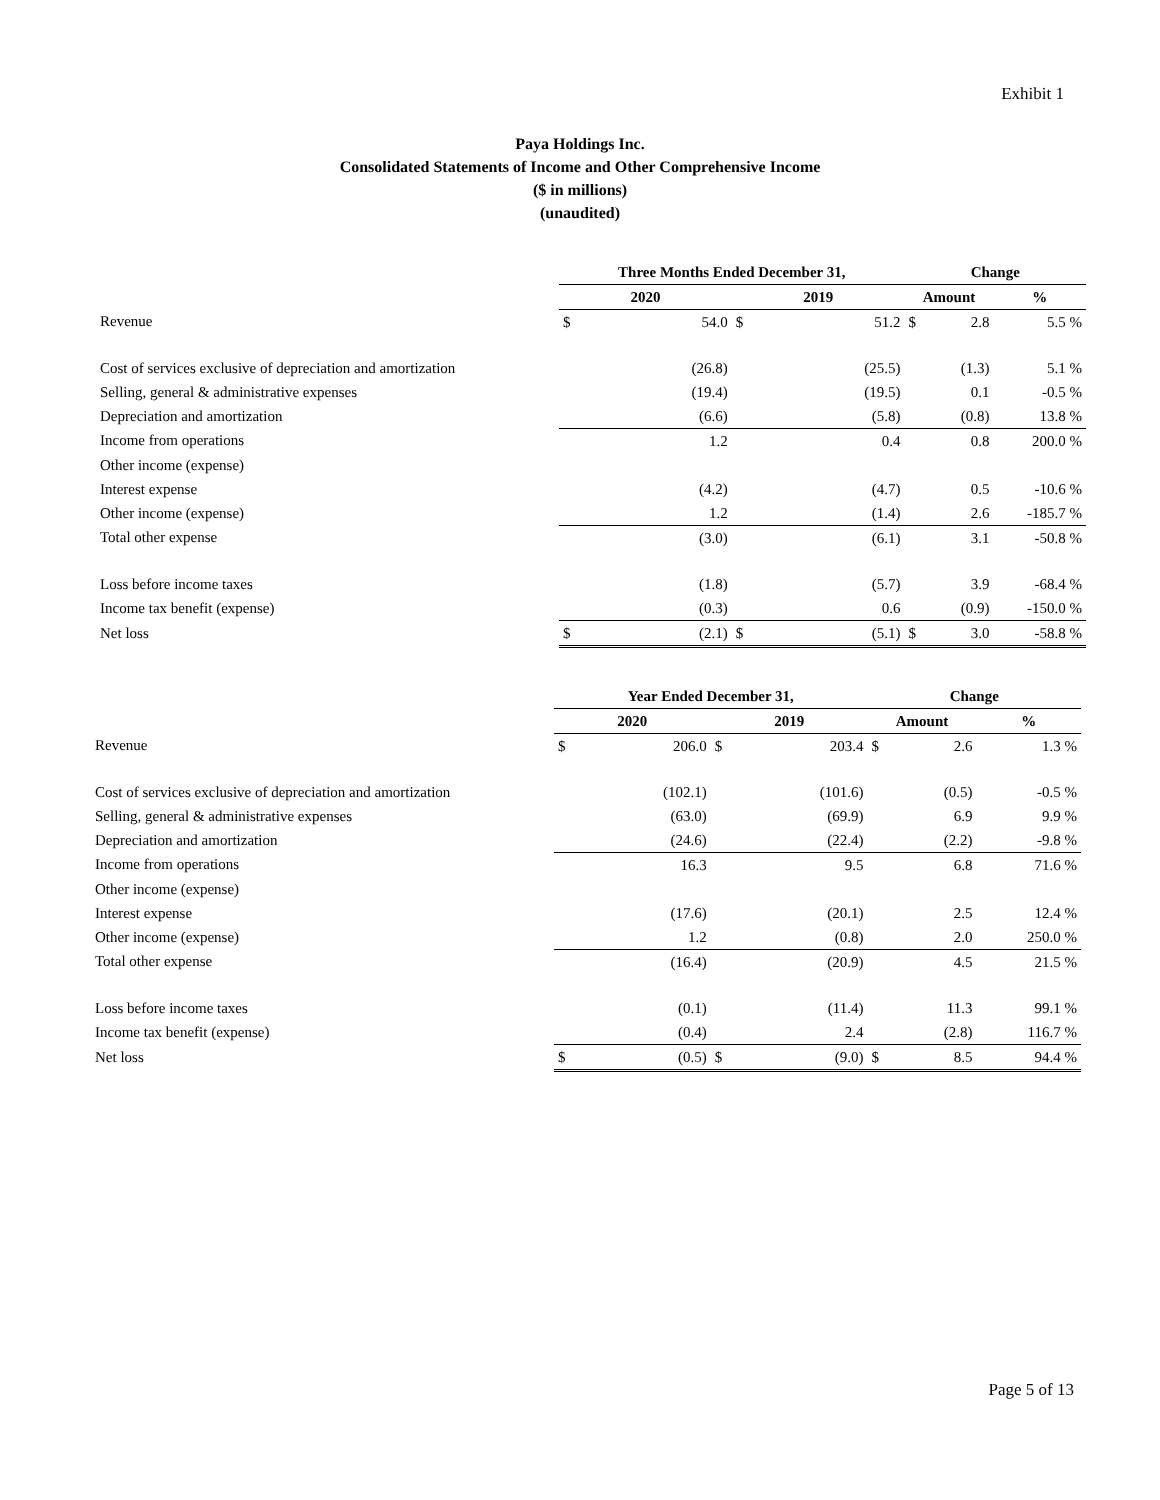Exhibit 1
Paya Holdings Inc.
Consolidated Statements of Income and Other Comprehensive Income
($ in millions)
(unaudited)
| | Three Months Ended December 31, | | | | Change | | |
| --- | --- | --- | --- | --- | --- | --- | --- |
| | 2020 | | 2019 | | Amount | | % |
| Revenue | $ | 54.0 | $ | 51.2 | $ | 2.8 | 5.5 % |
| Cost of services exclusive of depreciation and amortization | | (26.8) | | (25.5) | | (1.3) | 5.1 % |
| Selling, general & administrative expenses | | (19.4) | | (19.5) | | 0.1 | -0.5 % |
| Depreciation and amortization | | (6.6) | | (5.8) | | (0.8) | 13.8 % |
| Income from operations | | 1.2 | | 0.4 | | 0.8 | 200.0 % |
| Other income (expense) | | | | | | | |
| Interest expense | | (4.2) | | (4.7) | | 0.5 | -10.6 % |
| Other income (expense) | | 1.2 | | (1.4) | | 2.6 | -185.7 % |
| Total other expense | | (3.0) | | (6.1) | | 3.1 | -50.8 % |
| Loss before income taxes | | (1.8) | | (5.7) | | 3.9 | -68.4 % |
| Income tax benefit (expense) | | (0.3) | | 0.6 | | (0.9) | -150.0 % |
| Net loss | $ | (2.1) | $ | (5.1) | $ | 3.0 | -58.8 % |
| | Year Ended December 31, | | | | Change | | |
| --- | --- | --- | --- | --- | --- | --- | --- |
| | 2020 | | 2019 | | Amount | | % |
| Revenue | $ | 206.0 | $ | 203.4 | $ | 2.6 | 1.3 % |
| Cost of services exclusive of depreciation and amortization | | (102.1) | | (101.6) | | (0.5) | -0.5 % |
| Selling, general & administrative expenses | | (63.0) | | (69.9) | | 6.9 | 9.9 % |
| Depreciation and amortization | | (24.6) | | (22.4) | | (2.2) | -9.8 % |
| Income from operations | | 16.3 | | 9.5 | | 6.8 | 71.6 % |
| Other income (expense) | | | | | | | |
| Interest expense | | (17.6) | | (20.1) | | 2.5 | 12.4 % |
| Other income (expense) | | 1.2 | | (0.8) | | 2.0 | 250.0 % |
| Total other expense | | (16.4) | | (20.9) | | 4.5 | 21.5 % |
| Loss before income taxes | | (0.1) | | (11.4) | | 11.3 | 99.1 % |
| Income tax benefit (expense) | | (0.4) | | 2.4 | | (2.8) | 116.7 % |
| Net loss | $ | (0.5) | $ | (9.0) | $ | 8.5 | 94.4 % |
Page 5 of 13